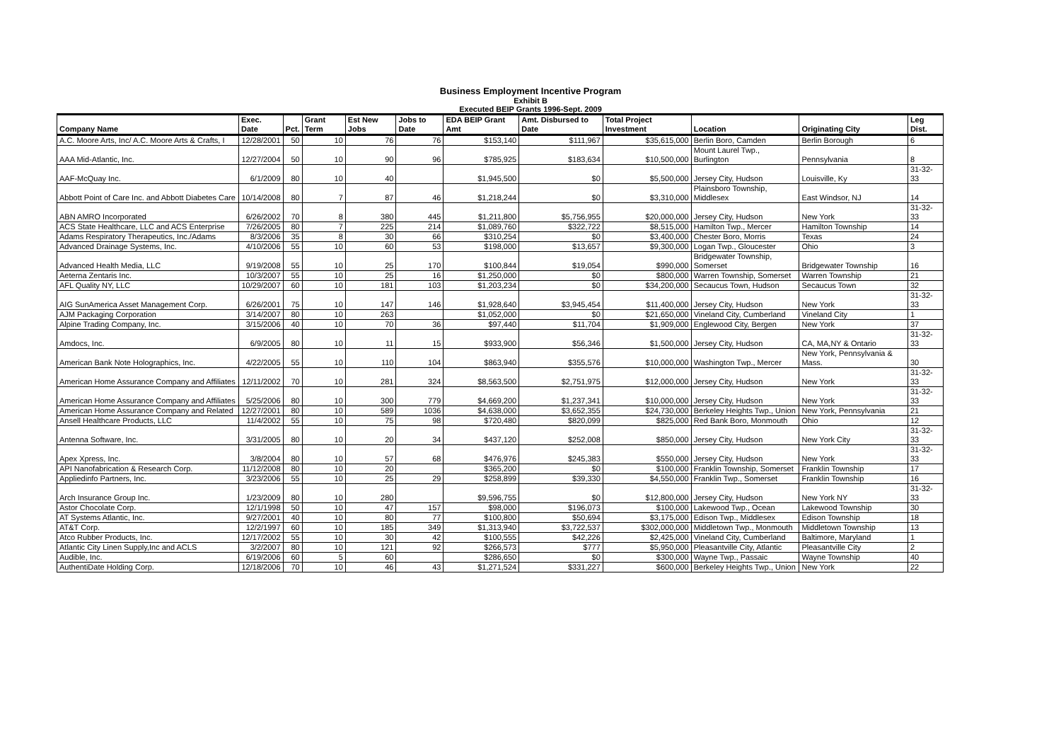Business Employment Incentive Program
Exhibit B
Executed BEIP Grants 1996-Sept. 2009
| Company Name | Exec. Date | Pct. | Grant Term | Est New Jobs | Jobs to Date | EDA BEIP Grant Amt | Amt. Disbursed to Date | Total Project Investment | Location | Originating City | Leg Dist. |
| --- | --- | --- | --- | --- | --- | --- | --- | --- | --- | --- | --- |
| A.C. Moore Arts, Inc/ A.C. Moore Arts & Crafts, I | 12/28/2001 | 50 | 10 | 76 | 76 | $153,140 | $111,967 | $35,615,000 | Berlin Boro, Camden | Berlin Borough | 6 |
| AAA Mid-Atlantic, Inc. | 12/27/2004 | 50 | 10 | 90 | 96 | $785,925 | $183,634 | $10,500,000 | Mount Laurel Twp., Burlington | Pennsylvania | 8 |
| AAF-McQuay Inc. | 6/1/2009 | 80 | 10 | 40 | | $1,945,500 | $0 | $5,500,000 | Jersey City, Hudson | Louisville, Ky | 31-32-33 |
| Abbott Point of Care Inc. and Abbott Diabetes Care | 10/14/2008 | 80 | 7 | 87 | 46 | $1,218,244 | $0 | $3,310,000 | Plainsboro Township, Middlesex | East Windsor, NJ | 14 |
| ABN AMRO Incorporated | 6/26/2002 | 70 | 8 | 380 | 445 | $1,211,800 | $5,756,955 | $20,000,000 | Jersey City, Hudson | New York | 31-32-33 |
| ACS State Healthcare, LLC and ACS Enterprise | 7/26/2005 | 80 | 7 | 225 | 214 | $1,089,760 | $322,722 | $8,515,000 | Hamilton Twp., Mercer | Hamilton Township | 14 |
| Adams Respiratory Therapeutics, Inc./Adams | 8/3/2006 | 35 | 8 | 30 | 66 | $310,254 | $0 | $3,400,000 | Chester Boro, Morris | Texas | 24 |
| Advanced Drainage Systems, Inc. | 4/10/2006 | 55 | 10 | 60 | 53 | $198,000 | $13,657 | $9,300,000 | Logan Twp., Gloucester | Ohio | 3 |
| Advanced Health Media, LLC | 9/19/2008 | 55 | 10 | 25 | 170 | $100,844 | $19,054 | $990,000 | Bridgewater Township, Somerset | Bridgewater Township | 16 |
| Aeterna Zentaris Inc. | 10/3/2007 | 55 | 10 | 25 | 16 | $1,250,000 | $0 | $800,000 | Warren Township, Somerset | Warren Township | 21 |
| AFL Quality NY, LLC | 10/29/2007 | 60 | 10 | 181 | 103 | $1,203,234 | $0 | $34,200,000 | Secaucus Town, Hudson | Secaucus Town | 32 |
| AIG SunAmerica Asset Management Corp. | 6/26/2001 | 75 | 10 | 147 | 146 | $1,928,640 | $3,945,454 | $11,400,000 | Jersey City, Hudson | New York | 31-32-33 |
| AJM Packaging Corporation | 3/14/2007 | 80 | 10 | 263 | | $1,052,000 | $0 | $21,650,000 | Vineland City, Cumberland | Vineland City | 1 |
| Alpine Trading Company, Inc. | 3/15/2006 | 40 | 10 | 70 | 36 | $97,440 | $11,704 | $1,909,000 | Englewood City, Bergen | New York | 37 |
| Amdocs, Inc. | 6/9/2005 | 80 | 10 | 11 | 15 | $933,900 | $56,346 | $1,500,000 | Jersey City, Hudson | CA, MA,NY & Ontario | 31-32-33 |
| American Bank Note Holographics, Inc. | 4/22/2005 | 55 | 10 | 110 | 104 | $863,940 | $355,576 | $10,000,000 | Washington Twp., Mercer | New York, Pennsylvania & Mass. | 30 |
| American Home Assurance Company and Affiliates | 12/11/2002 | 70 | 10 | 281 | 324 | $8,563,500 | $2,751,975 | $12,000,000 | Jersey City, Hudson | New York | 31-32-33 |
| American Home Assurance Company and Affiliates | 5/25/2006 | 80 | 10 | 300 | 779 | $4,669,200 | $1,237,341 | $10,000,000 | Jersey City, Hudson | New York | 31-32-33 |
| American Home Assurance Company and Related | 12/27/2001 | 80 | 10 | 589 | 1036 | $4,638,000 | $3,652,355 | $24,730,000 | Berkeley Heights Twp., Union | New York, Pennsylvania | 21 |
| Ansell Healthcare Products, LLC | 11/4/2002 | 55 | 10 | 75 | 98 | $720,480 | $820,099 | $825,000 | Red Bank Boro, Monmouth | Ohio | 12 |
| Antenna Software, Inc. | 3/31/2005 | 80 | 10 | 20 | 34 | $437,120 | $252,008 | $850,000 | Jersey City, Hudson | New York City | 31-32-33 |
| Apex Xpress, Inc. | 3/8/2004 | 80 | 10 | 57 | 68 | $476,976 | $245,383 | $550,000 | Jersey City, Hudson | New York | 31-32-33 |
| API Nanofabrication & Research Corp. | 11/12/2008 | 80 | 10 | 20 | | $365,200 | $0 | $100,000 | Franklin Township, Somerset | Franklin Township | 17 |
| Appliedinfo Partners, Inc. | 3/23/2006 | 55 | 10 | 25 | 29 | $258,899 | $39,330 | $4,550,000 | Franklin Twp., Somerset | Franklin Township | 16 |
| Arch Insurance Group Inc. | 1/23/2009 | 80 | 10 | 280 | | $9,596,755 | $0 | $12,800,000 | Jersey City, Hudson | New York NY | 31-32-33 |
| Astor Chocolate Corp. | 12/1/1998 | 50 | 10 | 47 | 157 | $98,000 | $196,073 | $100,000 | Lakewood Twp., Ocean | Lakewood Township | 30 |
| AT Systems Atlantic, Inc. | 9/27/2001 | 40 | 10 | 80 | 77 | $100,800 | $50,694 | $3,175,000 | Edison Twp., Middlesex | Edison Township | 18 |
| AT&T Corp. | 12/2/1997 | 60 | 10 | 185 | 349 | $1,313,940 | $3,722,537 | $302,000,000 | Middletown Twp., Monmouth | Middletown Township | 13 |
| Atco Rubber Products, Inc. | 12/17/2002 | 55 | 10 | 30 | 42 | $100,555 | $42,226 | $2,425,000 | Vineland City, Cumberland | Baltimore, Maryland | 1 |
| Atlantic City Linen Supply,Inc and ACLS | 3/2/2007 | 80 | 10 | 121 | 92 | $266,573 | $777 | $5,950,000 | Pleasantville City, Atlantic | Pleasantville City | 2 |
| Audible, Inc. | 6/19/2006 | 60 | 5 | 60 | | $286,650 | $0 | $300,000 | Wayne Twp., Passaic | Wayne Township | 40 |
| AuthentiDate Holding Corp. | 12/18/2006 | 70 | 10 | 46 | 43 | $1,271,524 | $331,227 | $600,000 | Berkeley Heights Twp., Union | New York | 22 |